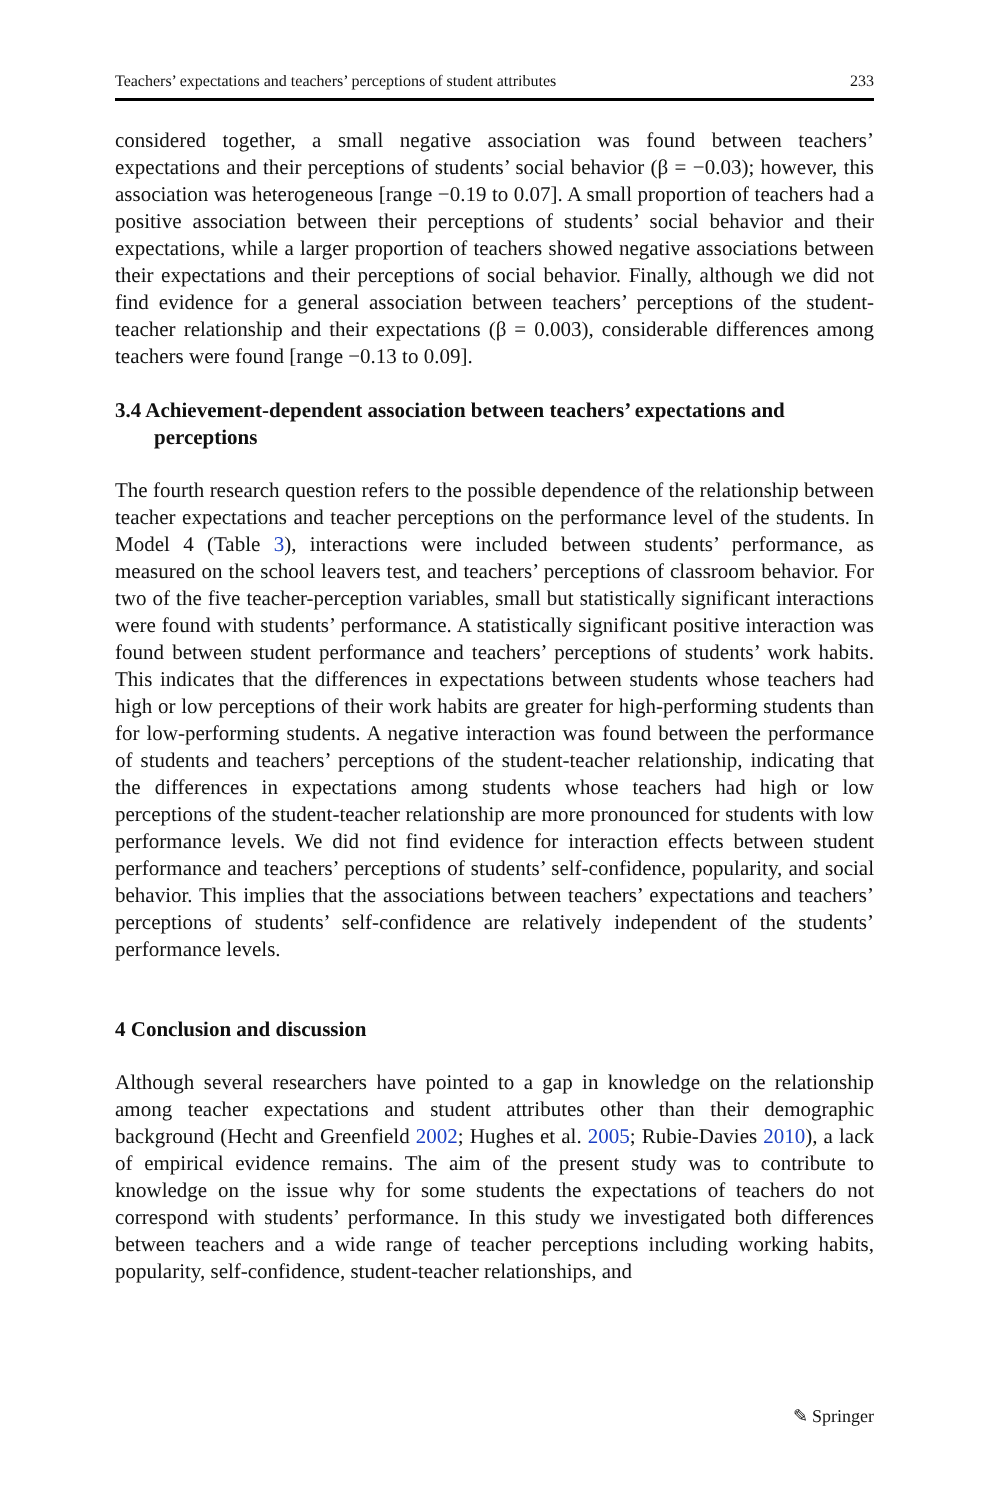Teachers’ expectations and teachers’ perceptions of student attributes 233
considered together, a small negative association was found between teachers’ expectations and their perceptions of students’ social behavior (β = −0.03); however, this association was heterogeneous [range −0.19 to 0.07]. A small proportion of teachers had a positive association between their perceptions of students’ social behavior and their expectations, while a larger proportion of teachers showed negative associations between their expectations and their perceptions of social behavior. Finally, although we did not find evidence for a general association between teachers’ perceptions of the student-teacher relationship and their expectations (β = 0.003), considerable differences among teachers were found [range −0.13 to 0.09].
3.4 Achievement-dependent association between teachers’ expectations and perceptions
The fourth research question refers to the possible dependence of the relationship between teacher expectations and teacher perceptions on the performance level of the students. In Model 4 (Table 3), interactions were included between students’ performance, as measured on the school leavers test, and teachers’ perceptions of classroom behavior. For two of the five teacher-perception variables, small but statistically significant interactions were found with students’ performance. A statistically significant positive interaction was found between student performance and teachers’ perceptions of students’ work habits. This indicates that the differences in expectations between students whose teachers had high or low perceptions of their work habits are greater for high-performing students than for low-performing students. A negative interaction was found between the performance of students and teachers’ perceptions of the student-teacher relationship, indicating that the differences in expectations among students whose teachers had high or low perceptions of the student-teacher relationship are more pronounced for students with low performance levels. We did not find evidence for interaction effects between student performance and teachers’ perceptions of students’ self-confidence, popularity, and social behavior. This implies that the associations between teachers’ expectations and teachers’ perceptions of students’ self-confidence are relatively independent of the students’ performance levels.
4 Conclusion and discussion
Although several researchers have pointed to a gap in knowledge on the relationship among teacher expectations and student attributes other than their demographic background (Hecht and Greenfield 2002; Hughes et al. 2005; Rubie-Davies 2010), a lack of empirical evidence remains. The aim of the present study was to contribute to knowledge on the issue why for some students the expectations of teachers do not correspond with students’ performance. In this study we investigated both differences between teachers and a wide range of teacher perceptions including working habits, popularity, self-confidence, student-teacher relationships, and
✎ Springer